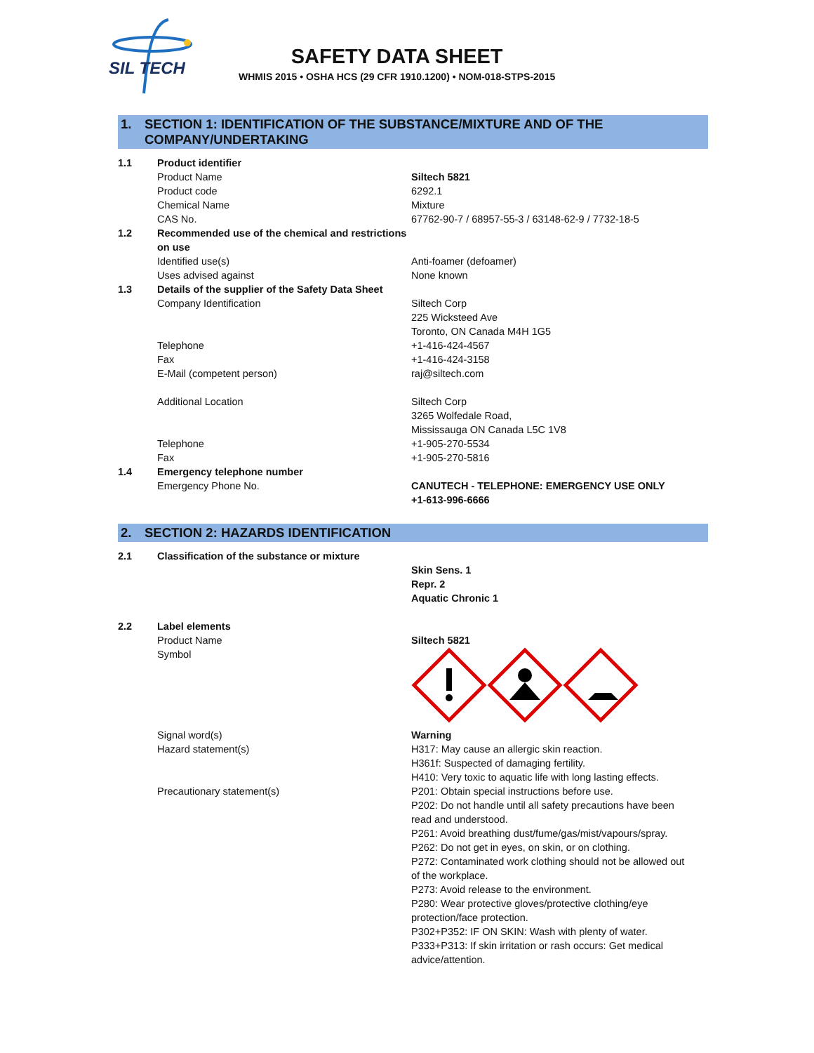SIL TECH
SAFETY DATA SHEET
WHMIS 2015 • OSHA HCS (29 CFR 1910.1200) • NOM-018-STPS-2015
1. SECTION 1: IDENTIFICATION OF THE SUBSTANCE/MIXTURE AND OF THE COMPANY/UNDERTAKING
| 1.1 | Product identifier | |
| | Product Name | Siltech 5821 |
| | Product code | 6292.1 |
| | Chemical Name | Mixture |
| | CAS No. | 67762-90-7 / 68957-55-3 / 63148-62-9 / 7732-18-5 |
| 1.2 | Recommended use of the chemical and restrictions on use | |
| | Identified use(s) | Anti-foamer (defoamer) |
| | Uses advised against | None known |
| 1.3 | Details of the supplier of the Safety Data Sheet | |
| | Company Identification | Siltech Corp 225 Wicksteed Ave Toronto, ON Canada M4H 1G5 |
| | Telephone | +1-416-424-4567 |
| | Fax | +1-416-424-3158 |
| | E-Mail (competent person) | raj@siltech.com |
| | Additional Location | Siltech Corp 3265 Wolfedale Road, Mississauga ON Canada L5C 1V8 |
| | Telephone | +1-905-270-5534 |
| | Fax | +1-905-270-5816 |
| 1.4 | Emergency telephone number | |
| | Emergency Phone No. | CANUTECH - TELEPHONE: EMERGENCY USE ONLY +1-613-996-6666 |
2. SECTION 2: HAZARDS IDENTIFICATION
| 2.1 | Classification of the substance or mixture | |
| | | Skin Sens. 1 Repr. 2 Aquatic Chronic 1 |
| 2.2 | Label elements | |
| | Product Name | Siltech 5821 |
| | Symbol | |
| | Signal word(s) | Warning |
| | Hazard statement(s) | H317: May cause an allergic skin reaction. H361f: Suspected of damaging fertility. H410: Very toxic to aquatic life with long lasting effects. |
| | Precautionary statement(s) | P201: Obtain special instructions before use. P202: Do not handle until all safety precautions have been read and understood. P261: Avoid breathing dust/fume/gas/mist/vapours/spray. P262: Do not get in eyes, on skin, or on clothing. P272: Contaminated work clothing should not be allowed out of the workplace. P273: Avoid release to the environment. P280: Wear protective gloves/protective clothing/eye protection/face protection. P302+P352: IF ON SKIN: Wash with plenty of water. P333+P313: If skin irritation or rash occurs: Get medical advice/attention. |